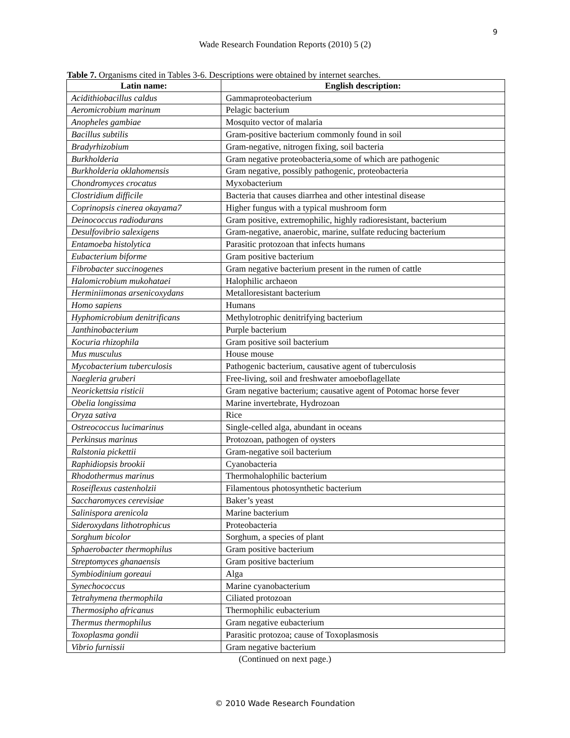9
Wade Research Foundation Reports (2010) 5 (2)
Table 7. Organisms cited in Tables 3-6. Descriptions were obtained by internet searches.
| Latin name: | English description: |
| --- | --- |
| Acidithiobacillus caldus | Gammaproteobacterium |
| Aeromicrobium marinum | Pelagic bacterium |
| Anopheles gambiae | Mosquito vector of malaria |
| Bacillus subtilis | Gram-positive bacterium commonly found in soil |
| Bradyrhizobium | Gram-negative, nitrogen fixing, soil bacteria |
| Burkholderia | Gram negative proteobacteria,some of which are pathogenic |
| Burkholderia oklahomensis | Gram negative, possibly pathogenic, proteobacteria |
| Chondromyces crocatus | Myxobacterium |
| Clostridium difficile | Bacteria that causes diarrhea and other intestinal disease |
| Coprinopsis cinerea okayama7 | Higher fungus with a typical mushroom form |
| Deinococcus radiodurans | Gram positive, extremophilic, highly radioresistant, bacterium |
| Desulfovibrio salexigens | Gram-negative, anaerobic, marine, sulfate reducing bacterium |
| Entamoeba histolytica | Parasitic protozoan that infects humans |
| Eubacterium biforme | Gram positive bacterium |
| Fibrobacter succinogenes | Gram negative bacterium present in the rumen of cattle |
| Halomicrobium mukohataei | Halophilic archaeon |
| Herminiimonas arsenicoxydans | Metalloresistant bacterium |
| Homo sapiens | Humans |
| Hyphomicrobium denitrificans | Methylotrophic denitrifying bacterium |
| Janthinobacterium | Purple bacterium |
| Kocuria rhizophila | Gram positive soil bacterium |
| Mus musculus | House mouse |
| Mycobacterium tuberculosis | Pathogenic bacterium, causative agent of tuberculosis |
| Naegleria gruberi | Free-living, soil and freshwater amoeboflagellate |
| Neorickettsia risticii | Gram negative bacterium; causative agent of Potomac horse fever |
| Obelia longissima | Marine invertebrate, Hydrozoan |
| Oryza sativa | Rice |
| Ostreococcus lucimarinus | Single-celled alga, abundant in oceans |
| Perkinsus marinus | Protozoan, pathogen of oysters |
| Ralstonia pickettii | Gram-negative soil bacterium |
| Raphidiopsis brookii | Cyanobacteria |
| Rhodothermus marinus | Thermohalophilic bacterium |
| Roseiflexus castenholzii | Filamentous photosynthetic bacterium |
| Saccharomyces cerevisiae | Baker’s yeast |
| Salinispora arenicola | Marine bacterium |
| Sideroxydans lithotrophicus | Proteobacteria |
| Sorghum bicolor | Sorghum, a species of plant |
| Sphaerobacter thermophilus | Gram positive bacterium |
| Streptomyces ghanaensis | Gram positive bacterium |
| Symbiodinium goreaui | Alga |
| Synechococcus | Marine cyanobacterium |
| Tetrahymena thermophila | Ciliated protozoan |
| Thermosipho africanus | Thermophilic eubacterium |
| Thermus thermophilus | Gram negative eubacterium |
| Toxoplasma gondii | Parasitic protozoa; cause of Toxoplasmosis |
| Vibrio furnissii | Gram negative bacterium |
(Continued on next page.)
© 2010 Wade Research Foundation